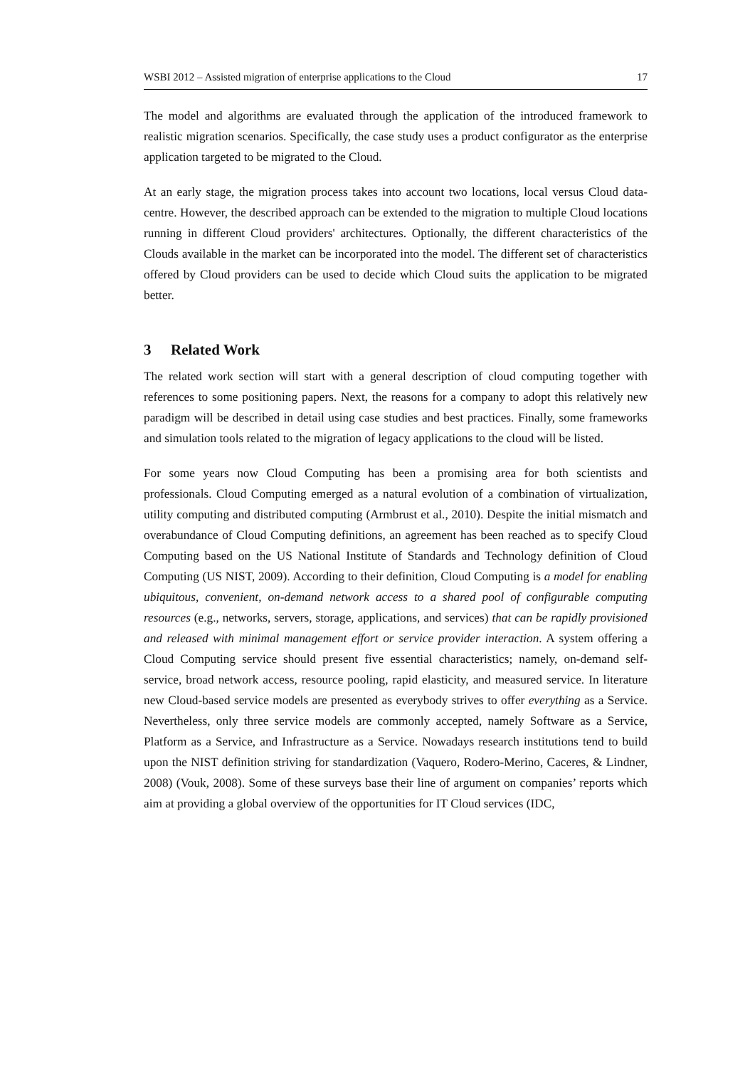WSBI 2012 – Assisted migration of enterprise applications to the Cloud 17
The model and algorithms are evaluated through the application of the introduced framework to realistic migration scenarios. Specifically, the case study uses a product configurator as the enterprise application targeted to be migrated to the Cloud.
At an early stage, the migration process takes into account two locations, local versus Cloud data-centre. However, the described approach can be extended to the migration to multiple Cloud locations running in different Cloud providers' architectures. Optionally, the different characteristics of the Clouds available in the market can be incorporated into the model. The different set of characteristics offered by Cloud providers can be used to decide which Cloud suits the application to be migrated better.
3 Related Work
The related work section will start with a general description of cloud computing together with references to some positioning papers. Next, the reasons for a company to adopt this relatively new paradigm will be described in detail using case studies and best practices. Finally, some frameworks and simulation tools related to the migration of legacy applications to the cloud will be listed.
For some years now Cloud Computing has been a promising area for both scientists and professionals. Cloud Computing emerged as a natural evolution of a combination of virtualization, utility computing and distributed computing (Armbrust et al., 2010). Despite the initial mismatch and overabundance of Cloud Computing definitions, an agreement has been reached as to specify Cloud Computing based on the US National Institute of Standards and Technology definition of Cloud Computing (US NIST, 2009). According to their definition, Cloud Computing is a model for enabling ubiquitous, convenient, on-demand network access to a shared pool of configurable computing resources (e.g., networks, servers, storage, applications, and services) that can be rapidly provisioned and released with minimal management effort or service provider interaction. A system offering a Cloud Computing service should present five essential characteristics; namely, on-demand self-service, broad network access, resource pooling, rapid elasticity, and measured service. In literature new Cloud-based service models are presented as everybody strives to offer everything as a Service. Nevertheless, only three service models are commonly accepted, namely Software as a Service, Platform as a Service, and Infrastructure as a Service. Nowadays research institutions tend to build upon the NIST definition striving for standardization (Vaquero, Rodero-Merino, Caceres, & Lindner, 2008) (Vouk, 2008). Some of these surveys base their line of argument on companies’ reports which aim at providing a global overview of the opportunities for IT Cloud services (IDC,